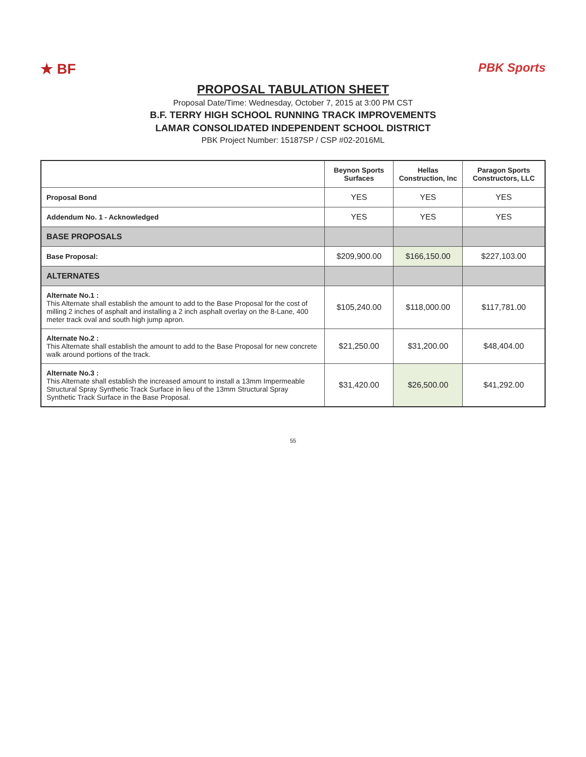★ BF PBK Sports
PROPOSAL TABULATION SHEET
Proposal Date/Time: Wednesday, October 7, 2015 at 3:00 PM CST
B.F. TERRY HIGH SCHOOL RUNNING TRACK IMPROVEMENTS
LAMAR CONSOLIDATED INDEPENDENT SCHOOL DISTRICT
PBK Project Number: 15187SP / CSP #02-2016ML
| | Beynon Sports Surfaces | Hellas Construction, Inc | Paragon Sports Constructors, LLC |
| --- | --- | --- | --- |
| Proposal Bond | YES | YES | YES |
| Addendum No. 1 - Acknowledged | YES | YES | YES |
| BASE PROPOSALS | | | |
| Base Proposal: | $209,900.00 | $166,150.00 | $227,103.00 |
| ALTERNATES | | | |
| Alternate No.1 : This Alternate shall establish the amount to add to the Base Proposal for the cost of milling 2 inches of asphalt and installing a 2 inch asphalt overlay on the 8-Lane, 400 meter track oval and south high jump apron. | $105,240.00 | $118,000.00 | $117,781.00 |
| Alternate No.2 : This Alternate shall establish the amount to add to the Base Proposal for new concrete walk around portions of the track. | $21,250.00 | $31,200.00 | $48,404.00 |
| Alternate No.3 : This Alternate shall establish the increased amount to install a 13mm Impermeable Structural Spray Synthetic Track Surface in lieu of the 13mm Structural Spray Synthetic Track Surface in the Base Proposal. | $31,420.00 | $26,500.00 | $41,292.00 |
55